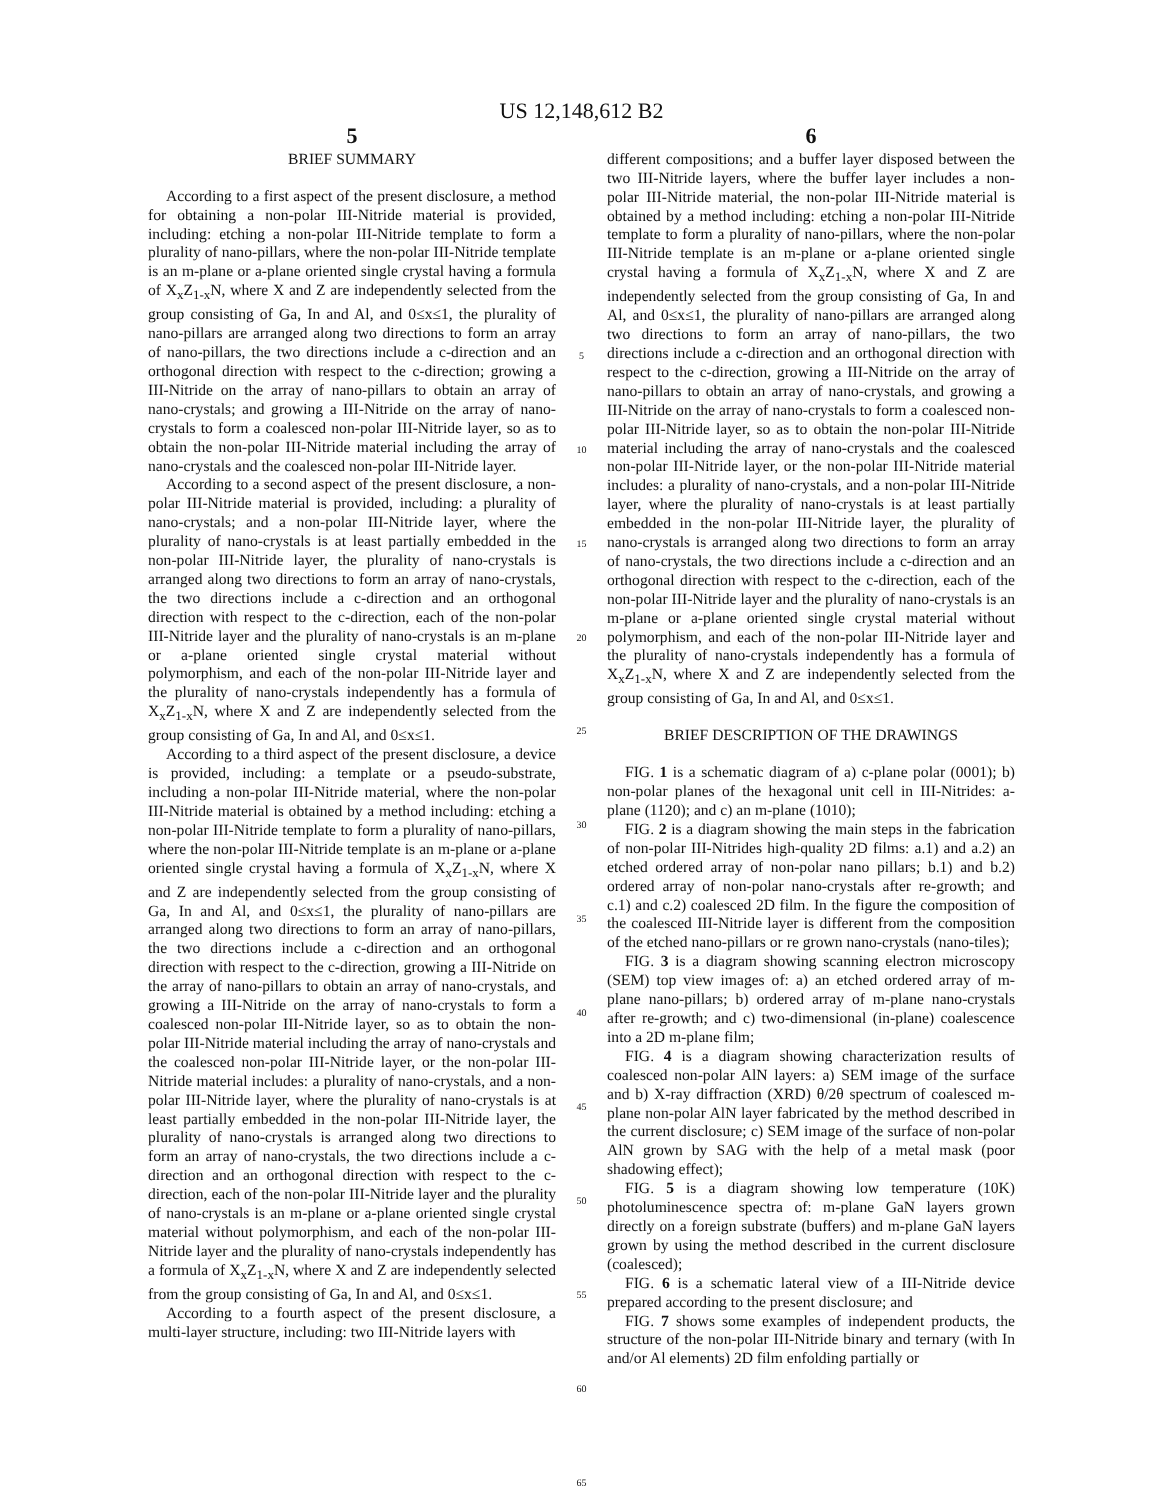US 12,148,612 B2
5
BRIEF SUMMARY
According to a first aspect of the present disclosure, a method for obtaining a non-polar III-Nitride material is provided, including: etching a non-polar III-Nitride template to form a plurality of nano-pillars, where the non-polar III-Nitride template is an m-plane or a-plane oriented single crystal having a formula of X<sub>x</sub>Z<sub>1-x</sub>N, where X and Z are independently selected from the group consisting of Ga, In and Al, and 0≤x≤1, the plurality of nano-pillars are arranged along two directions to form an array of nano-pillars, the two directions include a c-direction and an orthogonal direction with respect to the c-direction; growing a III-Nitride on the array of nano-pillars to obtain an array of nano-crystals; and growing a III-Nitride on the array of nano-crystals to form a coalesced non-polar III-Nitride layer, so as to obtain the non-polar III-Nitride material including the array of nano-crystals and the coalesced non-polar III-Nitride layer.
According to a second aspect of the present disclosure, a non-polar III-Nitride material is provided, including: a plurality of nano-crystals; and a non-polar III-Nitride layer, where the plurality of nano-crystals is at least partially embedded in the non-polar III-Nitride layer, the plurality of nano-crystals is arranged along two directions to form an array of nano-crystals, the two directions include a c-direction and an orthogonal direction with respect to the c-direction, each of the non-polar III-Nitride layer and the plurality of nano-crystals is an m-plane or a-plane oriented single crystal material without polymorphism, and each of the non-polar III-Nitride layer and the plurality of nano-crystals independently has a formula of X<sub>x</sub>Z<sub>1-x</sub>N, where X and Z are independently selected from the group consisting of Ga, In and Al, and 0≤x≤1.
According to a third aspect of the present disclosure, a device is provided, including: a template or a pseudo-substrate, including a non-polar III-Nitride material, where the non-polar III-Nitride material is obtained by a method including: etching a non-polar III-Nitride template to form a plurality of nano-pillars, where the non-polar III-Nitride template is an m-plane or a-plane oriented single crystal having a formula of X<sub>x</sub>Z<sub>1-x</sub>N, where X and Z are independently selected from the group consisting of Ga, In and Al, and 0≤x≤1, the plurality of nano-pillars are arranged along two directions to form an array of nano-pillars, the two directions include a c-direction and an orthogonal direction with respect to the c-direction, growing a III-Nitride on the array of nano-pillars to obtain an array of nano-crystals, and growing a III-Nitride on the array of nano-crystals to form a coalesced non-polar III-Nitride layer, so as to obtain the non-polar III-Nitride material including the array of nano-crystals and the coalesced non-polar III-Nitride layer, or the non-polar III-Nitride material includes: a plurality of nano-crystals, and a non-polar III-Nitride layer, where the plurality of nano-crystals is at least partially embedded in the non-polar III-Nitride layer, the plurality of nano-crystals is arranged along two directions to form an array of nano-crystals, the two directions include a c-direction and an orthogonal direction with respect to the c-direction, each of the non-polar III-Nitride layer and the plurality of nano-crystals is an m-plane or a-plane oriented single crystal material without polymorphism, and each of the non-polar III-Nitride layer and the plurality of nano-crystals independently has a formula of X<sub>x</sub>Z<sub>1-x</sub>N, where X and Z are independently selected from the group consisting of Ga, In and Al, and 0≤x≤1.
According to a fourth aspect of the present disclosure, a multi-layer structure, including: two III-Nitride layers with
5
10
15
20
25
30
35
40
45
50
55
60
65
6
different compositions; and a buffer layer disposed between the two III-Nitride layers, where the buffer layer includes a non-polar III-Nitride material, the non-polar III-Nitride material is obtained by a method including: etching a non-polar III-Nitride template to form a plurality of nano-pillars, where the non-polar III-Nitride template is an m-plane or a-plane oriented single crystal having a formula of X<sub>x</sub>Z<sub>1-x</sub>N, where X and Z are independently selected from the group consisting of Ga, In and Al, and 0≤x≤1, the plurality of nano-pillars are arranged along two directions to form an array of nano-pillars, the two directions include a c-direction and an orthogonal direction with respect to the c-direction, growing a III-Nitride on the array of nano-pillars to obtain an array of nano-crystals, and growing a III-Nitride on the array of nano-crystals to form a coalesced non-polar III-Nitride layer, so as to obtain the non-polar III-Nitride material including the array of nano-crystals and the coalesced non-polar III-Nitride layer, or the non-polar III-Nitride material includes: a plurality of nano-crystals, and a non-polar III-Nitride layer, where the plurality of nano-crystals is at least partially embedded in the non-polar III-Nitride layer, the plurality of nano-crystals is arranged along two directions to form an array of nano-crystals, the two directions include a c-direction and an orthogonal direction with respect to the c-direction, each of the non-polar III-Nitride layer and the plurality of nano-crystals is an m-plane or a-plane oriented single crystal material without polymorphism, and each of the non-polar III-Nitride layer and the plurality of nano-crystals independently has a formula of X<sub>x</sub>Z<sub>1-x</sub>N, where X and Z are independently selected from the group consisting of Ga, In and Al, and 0≤x≤1.
BRIEF DESCRIPTION OF THE DRAWINGS
FIG. 1 is a schematic diagram of a) c-plane polar (0001); b) non-polar planes of the hexagonal unit cell in III-Nitrides: a-plane (1120); and c) an m-plane (1010);
FIG. 2 is a diagram showing the main steps in the fabrication of non-polar III-Nitrides high-quality 2D films: a.1) and a.2) an etched ordered array of non-polar nano pillars; b.1) and b.2) ordered array of non-polar nano-crystals after re-growth; and c.1) and c.2) coalesced 2D film. In the figure the composition of the coalesced III-Nitride layer is different from the composition of the etched nano-pillars or re grown nano-crystals (nano-tiles);
FIG. 3 is a diagram showing scanning electron microscopy (SEM) top view images of: a) an etched ordered array of m-plane nano-pillars; b) ordered array of m-plane nano-crystals after re-growth; and c) two-dimensional (in-plane) coalescence into a 2D m-plane film;
FIG. 4 is a diagram showing characterization results of coalesced non-polar AlN layers: a) SEM image of the surface and b) X-ray diffraction (XRD) θ/2θ spectrum of coalesced m-plane non-polar AlN layer fabricated by the method described in the current disclosure; c) SEM image of the surface of non-polar AlN grown by SAG with the help of a metal mask (poor shadowing effect);
FIG. 5 is a diagram showing low temperature (10K) photoluminescence spectra of: m-plane GaN layers grown directly on a foreign substrate (buffers) and m-plane GaN layers grown by using the method described in the current disclosure (coalesced);
FIG. 6 is a schematic lateral view of a III-Nitride device prepared according to the present disclosure; and
FIG. 7 shows some examples of independent products, the structure of the non-polar III-Nitride binary and ternary (with In and/or Al elements) 2D film enfolding partially or